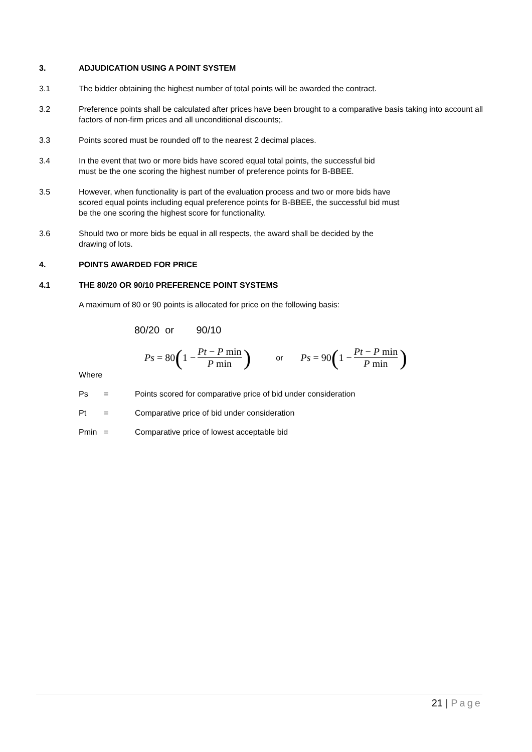3. ADJUDICATION USING A POINT SYSTEM
3.1 The bidder obtaining the highest number of total points will be awarded the contract.
3.2 Preference points shall be calculated after prices have been brought to a comparative basis taking into account all factors of non-firm prices and all unconditional discounts;.
3.3 Points scored must be rounded off to the nearest 2 decimal places.
3.4 In the event that two or more bids have scored equal total points, the successful bid
must be the one scoring the highest number of preference points for B-BBEE.
3.5 However, when functionality is part of the evaluation process and two or more bids have
scored equal points including equal preference points for B-BBEE, the successful bid must
be the one scoring the highest score for functionality.
3.6 Should two or more bids be equal in all respects, the award shall be decided by the
drawing of lots.
4. POINTS AWARDED FOR PRICE
4.1 THE 80/20 OR 90/10 PREFERENCE POINT SYSTEMS
A maximum of 80 or 90 points is allocated for price on the following basis:
80/20 or 90/10
Ps = 80 (1 − Pt − P min P min) or Ps = 90 (1 − Pt − P min P min)
Where
Ps = Points scored for comparative price of bid under consideration
Pt = Comparative price of bid under consideration
Pmin = Comparative price of lowest acceptable bid
21 | Page